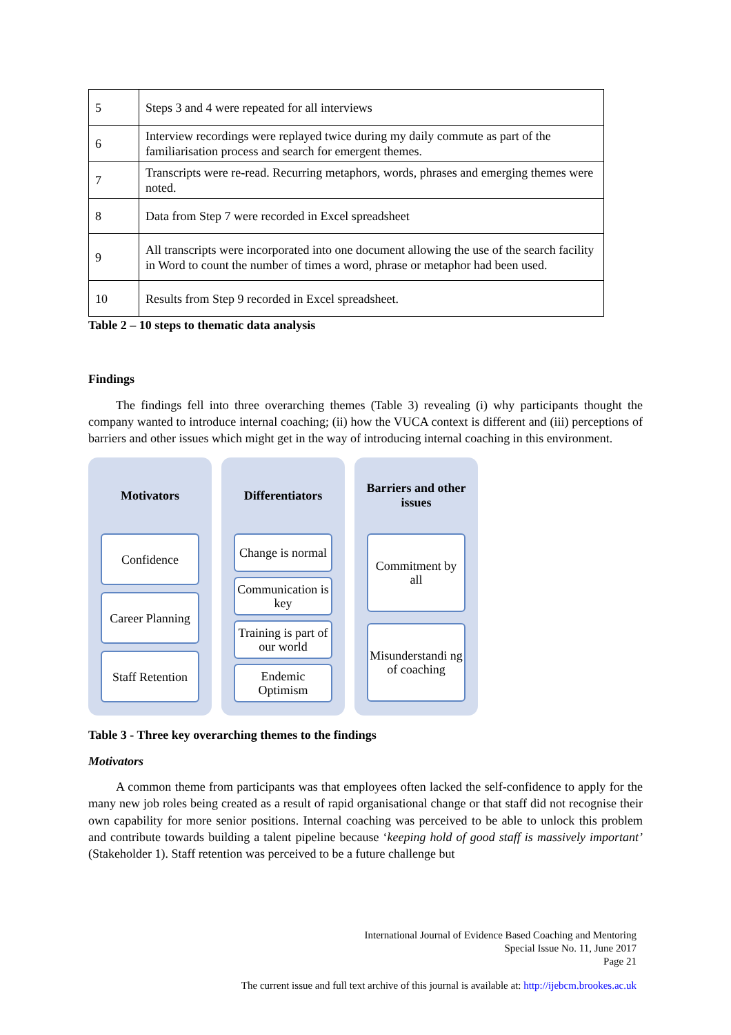| 5 | Steps 3 and 4 were repeated for all interviews |
| 6 | Interview recordings were replayed twice during my daily commute as part of the familiarisation process and search for emergent themes. |
| 7 | Transcripts were re-read. Recurring metaphors, words, phrases and emerging themes were noted. |
| 8 | Data from Step 7 were recorded in Excel spreadsheet |
| 9 | All transcripts were incorporated into one document allowing the use of the search facility in Word to count the number of times a word, phrase or metaphor had been used. |
| 10 | Results from Step 9 recorded in Excel spreadsheet. |
Table 2 – 10 steps to thematic data analysis
Findings
The findings fell into three overarching themes (Table 3) revealing (i) why participants thought the company wanted to introduce internal coaching; (ii) how the VUCA context is different and (iii) perceptions of barriers and other issues which might get in the way of introducing internal coaching in this environment.
Motivators
Confidence
Career Planning
Staff Retention
Differentiators
Change is normal
Communication is key
Training is part of our world
Endemic Optimism
Barriers and other issues
Commitment by all
Misunderstandi ng of coaching
Table 3 - Three key overarching themes to the findings
Motivators
A common theme from participants was that employees often lacked the self-confidence to apply for the many new job roles being created as a result of rapid organisational change or that staff did not recognise their own capability for more senior positions. Internal coaching was perceived to be able to unlock this problem and contribute towards building a talent pipeline because ‘keeping hold of good staff is massively important’ (Stakeholder 1). Staff retention was perceived to be a future challenge but
International Journal of Evidence Based Coaching and Mentoring
Special Issue No. 11, June 2017
Page 21
The current issue and full text archive of this journal is available at: http://ijebcm.brookes.ac.uk